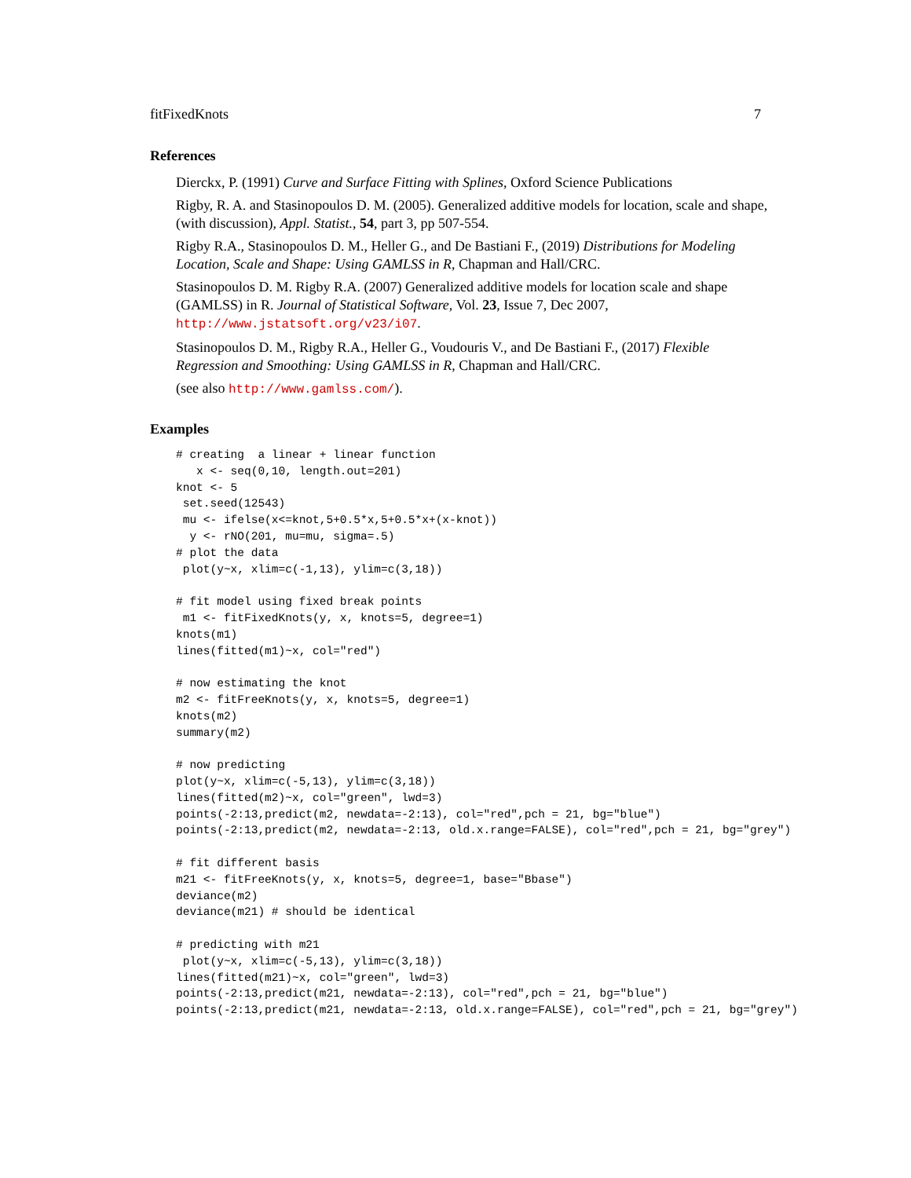fitFixedKnots 7
References
Dierckx, P. (1991) Curve and Surface Fitting with Splines, Oxford Science Publications
Rigby, R. A. and Stasinopoulos D. M. (2005). Generalized additive models for location, scale and shape,(with discussion), Appl. Statist., 54, part 3, pp 507-554.
Rigby R.A., Stasinopoulos D. M., Heller G., and De Bastiani F., (2019) Distributions for Modeling Location, Scale and Shape: Using GAMLSS in R, Chapman and Hall/CRC.
Stasinopoulos D. M. Rigby R.A. (2007) Generalized additive models for location scale and shape (GAMLSS) in R. Journal of Statistical Software, Vol. 23, Issue 7, Dec 2007, http://www.jstatsoft.org/v23/i07.
Stasinopoulos D. M., Rigby R.A., Heller G., Voudouris V., and De Bastiani F., (2017) Flexible Regression and Smoothing: Using GAMLSS in R, Chapman and Hall/CRC.
(see also http://www.gamlss.com/).
Examples
# creating  a linear + linear function
   x <- seq(0,10, length.out=201)
knot <- 5
 set.seed(12543)
 mu <- ifelse(x<=knot,5+0.5*x,5+0.5*x+(x-knot))
  y <- rNO(201, mu=mu, sigma=.5)
# plot the data
 plot(y~x, xlim=c(-1,13), ylim=c(3,18))

# fit model using fixed break points
 m1 <- fitFixedKnots(y, x, knots=5, degree=1)
knots(m1)
lines(fitted(m1)~x, col="red")

# now estimating the knot
m2 <- fitFreeKnots(y, x, knots=5, degree=1)
knots(m2)
summary(m2)

# now predicting
plot(y~x, xlim=c(-5,13), ylim=c(3,18))
lines(fitted(m2)~x, col="green", lwd=3)
points(-2:13,predict(m2, newdata=-2:13), col="red",pch = 21, bg="blue")
points(-2:13,predict(m2, newdata=-2:13, old.x.range=FALSE), col="red",pch = 21, bg="grey")

# fit different basis
m21 <- fitFreeKnots(y, x, knots=5, degree=1, base="Bbase")
deviance(m2)
deviance(m21) # should be identical

# predicting with m21
 plot(y~x, xlim=c(-5,13), ylim=c(3,18))
lines(fitted(m21)~x, col="green", lwd=3)
points(-2:13,predict(m21, newdata=-2:13), col="red",pch = 21, bg="blue")
points(-2:13,predict(m21, newdata=-2:13, old.x.range=FALSE), col="red",pch = 21, bg="grey")